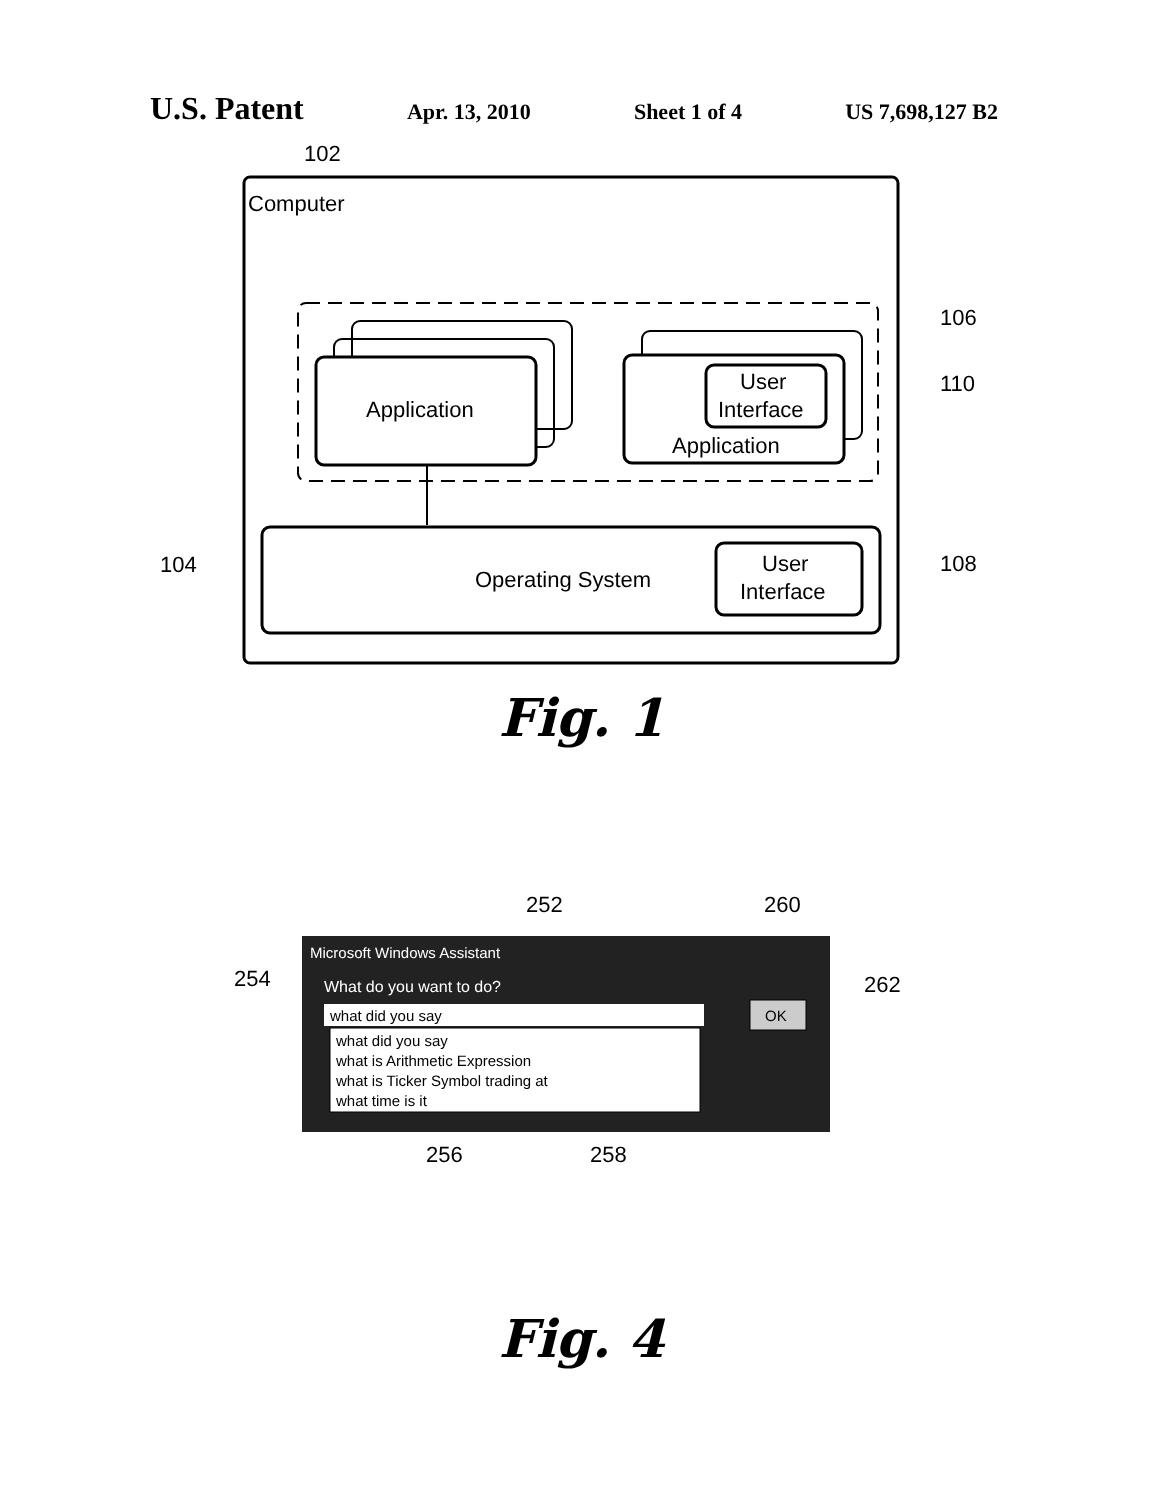U.S. Patent Apr. 13, 2010 Sheet 1 of 4 US 7,698,127 B2
102
Computer
106
110
104
108
Application
User
Interface
Application
Operating System
User
Interface
Fig. 1
Microsoft Windows Assistant
What do you want to do?
what did you say
OK
what did you say
what is Arithmetic Expression
what is Ticker Symbol trading at
what time is it
252
260
254
262
256
258
Fig. 4